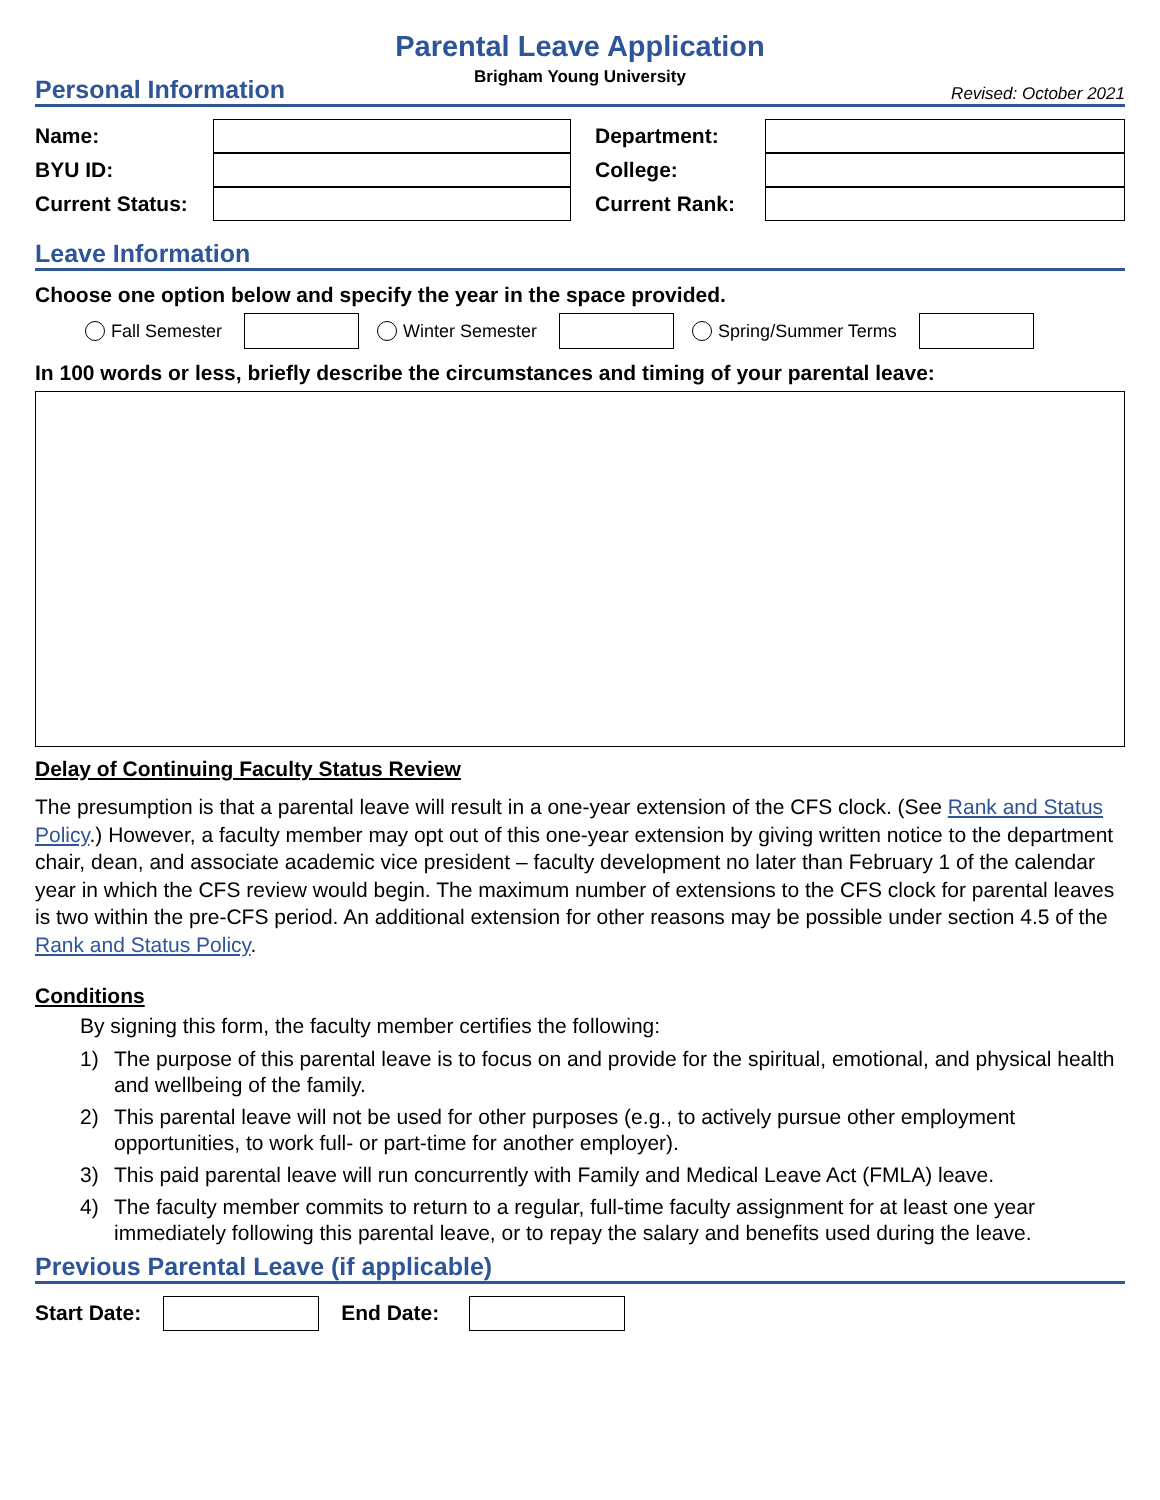Parental Leave Application
Brigham Young University
Personal Information Revised: October 2021
Name:
Department:
BYU ID:
College:
Current Status:
Current Rank:
Leave Information
Choose one option below and specify the year in the space provided.
Fall Semester Winter Semester Spring/Summer Terms
In 100 words or less, briefly describe the circumstances and timing of your parental leave:
Delay of Continuing Faculty Status Review
The presumption is that a parental leave will result in a one-year extension of the CFS clock. (See Rank and Status Policy.) However, a faculty member may opt out of this one-year extension by giving written notice to the department chair, dean, and associate academic vice president – faculty development no later than February 1 of the calendar year in which the CFS review would begin. The maximum number of extensions to the CFS clock for parental leaves is two within the pre-CFS period. An additional extension for other reasons may be possible under section 4.5 of the Rank and Status Policy.
Conditions
By signing this form, the faculty member certifies the following:
1) The purpose of this parental leave is to focus on and provide for the spiritual, emotional, and physical health and wellbeing of the family.
2) This parental leave will not be used for other purposes (e.g., to actively pursue other employment opportunities, to work full- or part-time for another employer).
3) This paid parental leave will run concurrently with Family and Medical Leave Act (FMLA) leave.
4) The faculty member commits to return to a regular, full-time faculty assignment for at least one year immediately following this parental leave, or to repay the salary and benefits used during the leave.
Previous Parental Leave (if applicable)
Start Date: End Date: